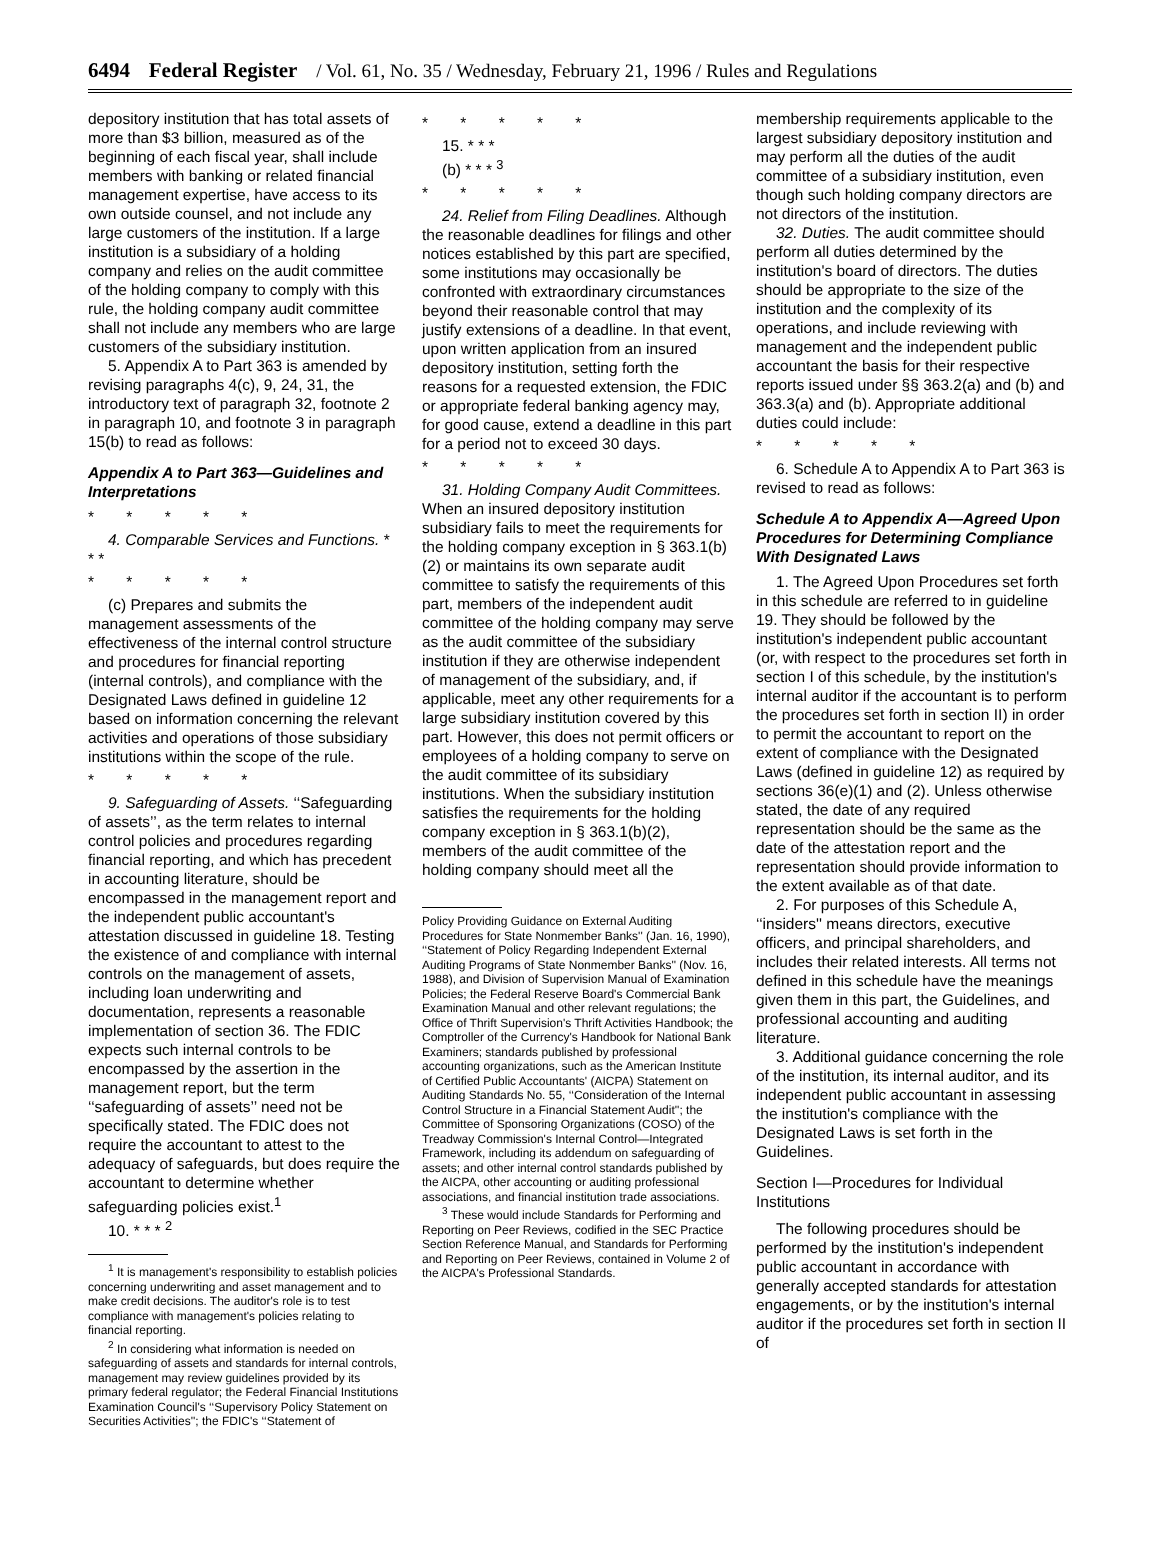6494 Federal Register / Vol. 61, No. 35 / Wednesday, February 21, 1996 / Rules and Regulations
depository institution that has total assets of more than $3 billion, measured as of the beginning of each fiscal year, shall include members with banking or related financial management expertise, have access to its own outside counsel, and not include any large customers of the institution. If a large institution is a subsidiary of a holding company and relies on the audit committee of the holding company to comply with this rule, the holding company audit committee shall not include any members who are large customers of the subsidiary institution.
5. Appendix A to Part 363 is amended by revising paragraphs 4(c), 9, 24, 31, the introductory text of paragraph 32, footnote 2 in paragraph 10, and footnote 3 in paragraph 15(b) to read as follows:
Appendix A to Part 363—Guidelines and Interpretations
* * * * *
4. Comparable Services and Functions. * * *
* * * * *
(c) Prepares and submits the management assessments of the effectiveness of the internal control structure and procedures for financial reporting (internal controls), and compliance with the Designated Laws defined in guideline 12 based on information concerning the relevant activities and operations of those subsidiary institutions within the scope of the rule.
* * * * *
9. Safeguarding of Assets. ‘‘Safeguarding of assets’’, as the term relates to internal control policies and procedures regarding financial reporting, and which has precedent in accounting literature, should be encompassed in the management report and the independent public accountant's attestation discussed in guideline 18. Testing the existence of and compliance with internal controls on the management of assets, including loan underwriting and documentation, represents a reasonable implementation of section 36. The FDIC expects such internal controls to be encompassed by the assertion in the management report, but the term ‘‘safeguarding of assets’’ need not be specifically stated. The FDIC does not require the accountant to attest to the adequacy of safeguards, but does require the accountant to determine whether safeguarding policies exist.<sup>1</sup>
10. * * * <sup>2</sup>
<sup>1</sup> It is management's responsibility to establish policies concerning underwriting and asset management and to make credit decisions. The auditor's role is to test compliance with management's policies relating to financial reporting.
<sup>2</sup> In considering what information is needed on safeguarding of assets and standards for internal controls, management may review guidelines provided by its primary federal regulator; the Federal Financial Institutions Examination Council's ‘‘Supervisory Policy Statement on Securities Activities''; the FDIC's ‘‘Statement of
* * * * *
15. * * *
(b) * * * <sup>3</sup>
* * * * *
24. Relief from Filing Deadlines. Although the reasonable deadlines for filings and other notices established by this part are specified, some institutions may occasionally be confronted with extraordinary circumstances beyond their reasonable control that may justify extensions of a deadline. In that event, upon written application from an insured depository institution, setting forth the reasons for a requested extension, the FDIC or appropriate federal banking agency may, for good cause, extend a deadline in this part for a period not to exceed 30 days.
* * * * *
31. Holding Company Audit Committees. When an insured depository institution subsidiary fails to meet the requirements for the holding company exception in § 363.1(b)(2) or maintains its own separate audit committee to satisfy the requirements of this part, members of the independent audit committee of the holding company may serve as the audit committee of the subsidiary institution if they are otherwise independent of management of the subsidiary, and, if applicable, meet any other requirements for a large subsidiary institution covered by this part. However, this does not permit officers or employees of a holding company to serve on the audit committee of its subsidiary institutions. When the subsidiary institution satisfies the requirements for the holding company exception in § 363.1(b)(2), members of the audit committee of the holding company should meet all the
Policy Providing Guidance on External Auditing Procedures for State Nonmember Banks'' (Jan. 16, 1990), ‘‘Statement of Policy Regarding Independent External Auditing Programs of State Nonmember Banks'' (Nov. 16, 1988), and Division of Supervision Manual of Examination Policies; the Federal Reserve Board's Commercial Bank Examination Manual and other relevant regulations; the Office of Thrift Supervision's Thrift Activities Handbook; the Comptroller of the Currency's Handbook for National Bank Examiners; standards published by professional accounting organizations, such as the American Institute of Certified Public Accountants' (AICPA) Statement on Auditing Standards No. 55, ‘‘Consideration of the Internal Control Structure in a Financial Statement Audit''; the Committee of Sponsoring Organizations (COSO) of the Treadway Commission's Internal Control—Integrated Framework, including its addendum on safeguarding of assets; and other internal control standards published by the AICPA, other accounting or auditing professional associations, and financial institution trade associations.
<sup>3</sup> These would include Standards for Performing and Reporting on Peer Reviews, codified in the SEC Practice Section Reference Manual, and Standards for Performing and Reporting on Peer Reviews, contained in Volume 2 of the AICPA's Professional Standards.
membership requirements applicable to the largest subsidiary depository institution and may perform all the duties of the audit committee of a subsidiary institution, even though such holding company directors are not directors of the institution.
32. Duties. The audit committee should perform all duties determined by the institution's board of directors. The duties should be appropriate to the size of the institution and the complexity of its operations, and include reviewing with management and the independent public accountant the basis for their respective reports issued under §§ 363.2(a) and (b) and 363.3(a) and (b). Appropriate additional duties could include:
* * * * *
6. Schedule A to Appendix A to Part 363 is revised to read as follows:
Schedule A to Appendix A—Agreed Upon Procedures for Determining Compliance With Designated Laws
1. The Agreed Upon Procedures set forth in this schedule are referred to in guideline 19. They should be followed by the institution's independent public accountant (or, with respect to the procedures set forth in section I of this schedule, by the institution's internal auditor if the accountant is to perform the procedures set forth in section II) in order to permit the accountant to report on the extent of compliance with the Designated Laws (defined in guideline 12) as required by sections 36(e)(1) and (2). Unless otherwise stated, the date of any required representation should be the same as the date of the attestation report and the representation should provide information to the extent available as of that date.
2. For purposes of this Schedule A, ‘‘insiders'' means directors, executive officers, and principal shareholders, and includes their related interests. All terms not defined in this schedule have the meanings given them in this part, the Guidelines, and professional accounting and auditing literature.
3. Additional guidance concerning the role of the institution, its internal auditor, and its independent public accountant in assessing the institution's compliance with the Designated Laws is set forth in the Guidelines.
Section I—Procedures for Individual Institutions
The following procedures should be performed by the institution's independent public accountant in accordance with generally accepted standards for attestation engagements, or by the institution's internal auditor if the procedures set forth in section II of